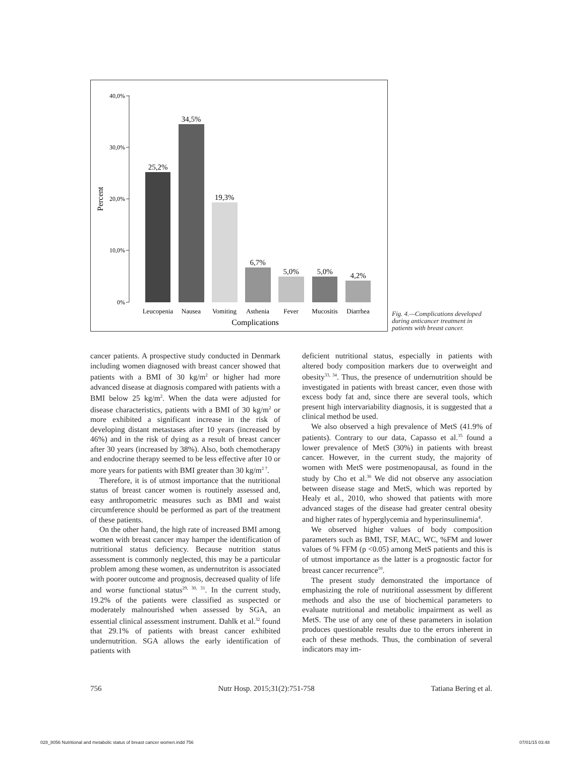40,0%
30,0%
20,0%
10,0%
0%
Percent
25,2%
34,5%
19,3%
6,7%
5,0%
5,0%
4,2%
Leucopenia
Nausea
Vomiting
Asthenia
Fever
Mucositis
Diarrhea
Complications
Fig. 4.—Complications developed during anticancer treatment in patients with breast cancer.
cancer patients. A prospective study conducted in Denmark including women diagnosed with breast cancer showed that patients with a BMI of 30 kg/m<sup>2</sup> or higher had more advanced disease at diagnosis compared with patients with a BMI below 25 kg/m<sup>2</sup>. When the data were adjusted for disease characteristics, patients with a BMI of 30 kg/m<sup>2</sup> or more exhibited a significant increase in the risk of developing distant metastases after 10 years (increased by 46%) and in the risk of dying as a result of breast cancer after 30 years (increased by 38%). Also, both chemotherapy and endocrine therapy seemed to be less effective after 10 or more years for patients with BMI greater than 30 kg/m<sup>2 7</sup>.
Therefore, it is of utmost importance that the nutritional status of breast cancer women is routinely assessed and, easy anthropometric measures such as BMI and waist circumference should be performed as part of the treatment of these patients.
On the other hand, the high rate of increased BMI among women with breast cancer may hamper the identification of nutritional status deficiency. Because nutrition status assessment is commonly neglected, this may be a particular problem among these women, as undernutriton is associated with poorer outcome and prognosis, decreased quality of life and worse functional status<sup>29, 30, 31</sup>. In the current study, 19.2% of the patients were classified as suspected or moderately malnourished when assessed by SGA, an essential clinical assessment instrument. Dahlk et al.<sup>32</sup> found that 29.1% of patients with breast cancer exhibited undernutrition. SGA allows the early identification of patients with
deficient nutritional status, especially in patients with altered body composition markers due to overweight and obesity<sup>33, 34</sup>. Thus, the presence of undernutrition should be investigated in patients with breast cancer, even those with excess body fat and, since there are several tools, which present high intervariability diagnosis, it is suggested that a clinical method be used.
We also observed a high prevalence of MetS (41.9% of patients). Contrary to our data, Capasso et al.<sup>35</sup> found a lower prevalence of MetS (30%) in patients with breast cancer. However, in the current study, the majority of women with MetS were postmenopausal, as found in the study by Cho et al.<sup>36</sup> We did not observe any association between disease stage and MetS, which was reported by Healy et al., 2010, who showed that patients with more advanced stages of the disease had greater central obesity and higher rates of hyperglycemia and hyperinsulinemia<sup>4</sup>.
We observed higher values of body composition parameters such as BMI, TSF, MAC, WC, %FM and lower values of % FFM (p <0.05) among MetS patients and this is of utmost importance as the latter is a prognostic factor for breast cancer recurrence<sup>10</sup>.
The present study demonstrated the importance of emphasizing the role of nutritional assessment by different methods and also the use of biochemical parameters to evaluate nutritional and metabolic impairment as well as MetS. The use of any one of these parameters in isolation produces questionable results due to the errors inherent in each of these methods. Thus, the combination of several indicators may im-
756 Nutr Hosp. 2015;31(2):751-758 Tatiana Bering et al.
028_8056 Nutritional and metabolic status of breast cancer women.indd 756 07/01/15 03:48